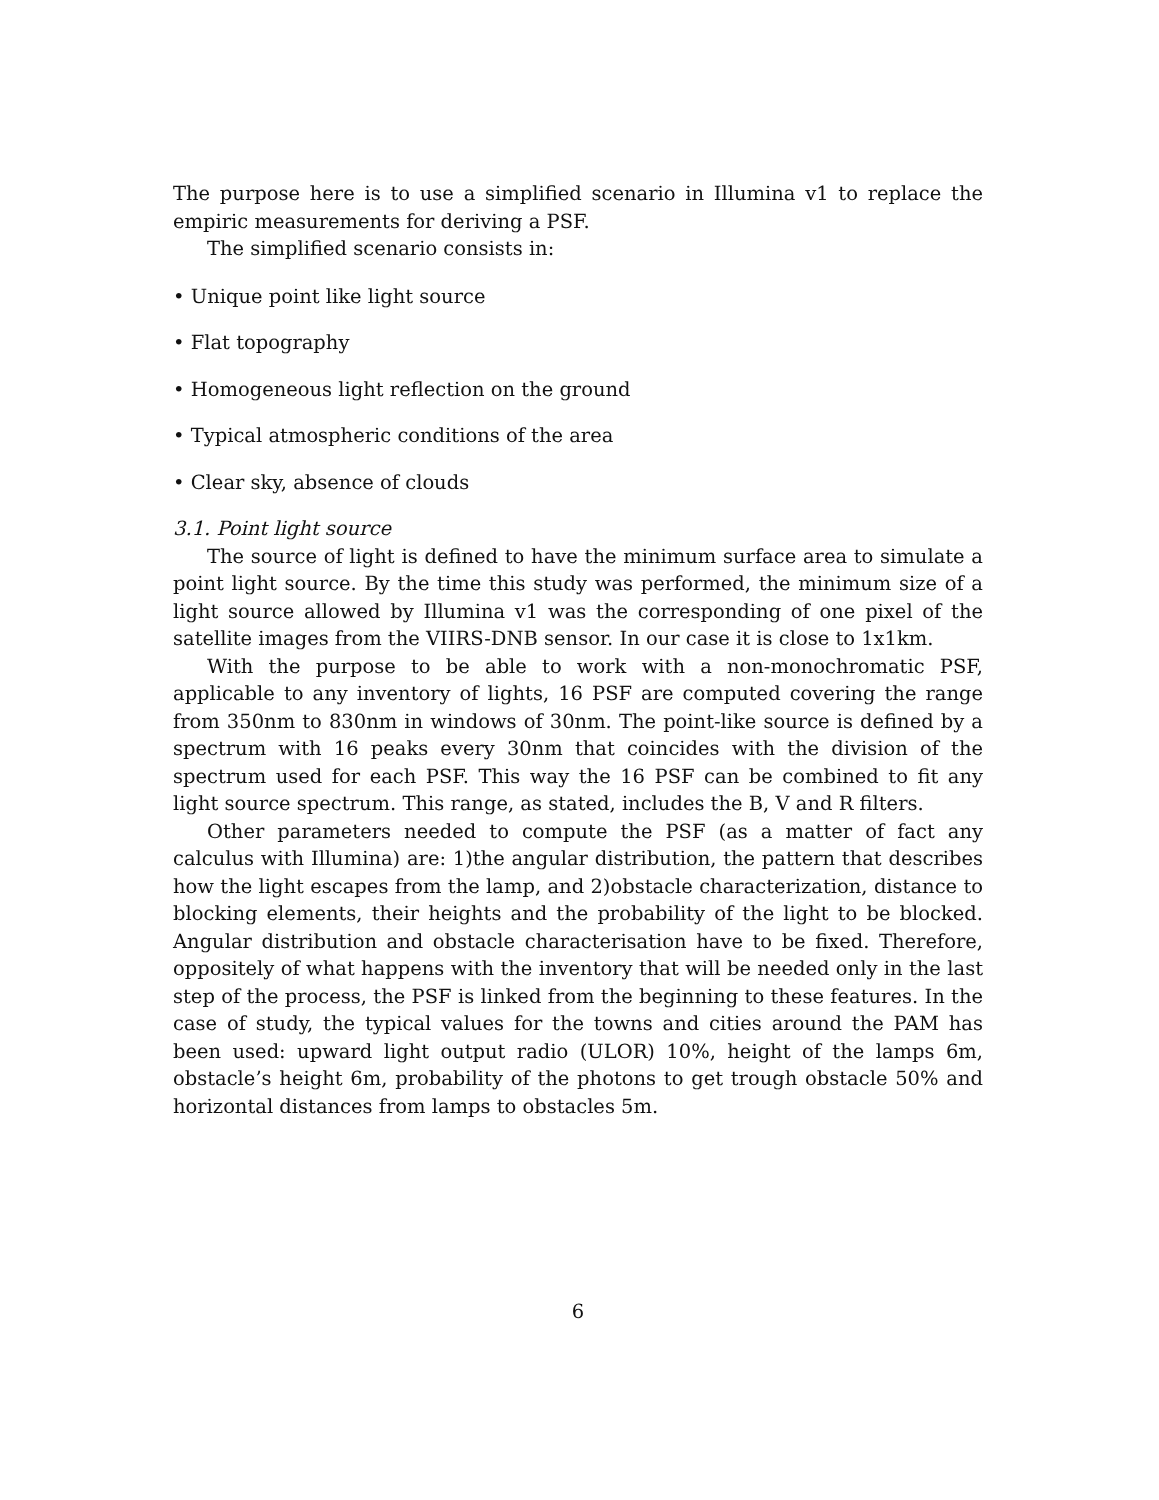The purpose here is to use a simplified scenario in Illumina v1 to replace the empiric measurements for deriving a PSF.
The simplified scenario consists in:
• Unique point like light source
• Flat topography
• Homogeneous light reflection on the ground
• Typical atmospheric conditions of the area
• Clear sky, absence of clouds
3.1. Point light source
The source of light is defined to have the minimum surface area to simulate a point light source. By the time this study was performed, the minimum size of a light source allowed by Illumina v1 was the corresponding of one pixel of the satellite images from the VIIRS-DNB sensor. In our case it is close to 1x1km.
With the purpose to be able to work with a non-monochromatic PSF, applicable to any inventory of lights, 16 PSF are computed covering the range from 350nm to 830nm in windows of 30nm. The point-like source is defined by a spectrum with 16 peaks every 30nm that coincides with the division of the spectrum used for each PSF. This way the 16 PSF can be combined to fit any light source spectrum. This range, as stated, includes the B, V and R filters.
Other parameters needed to compute the PSF (as a matter of fact any calculus with Illumina) are: 1)the angular distribution, the pattern that describes how the light escapes from the lamp, and 2)obstacle characterization, distance to blocking elements, their heights and the probability of the light to be blocked. Angular distribution and obstacle characterisation have to be fixed. Therefore, oppositely of what happens with the inventory that will be needed only in the last step of the process, the PSF is linked from the beginning to these features. In the case of study, the typical values for the towns and cities around the PAM has been used: upward light output radio (ULOR) 10%, height of the lamps 6m, obstacle’s height 6m, probability of the photons to get trough obstacle 50% and horizontal distances from lamps to obstacles 5m.
6